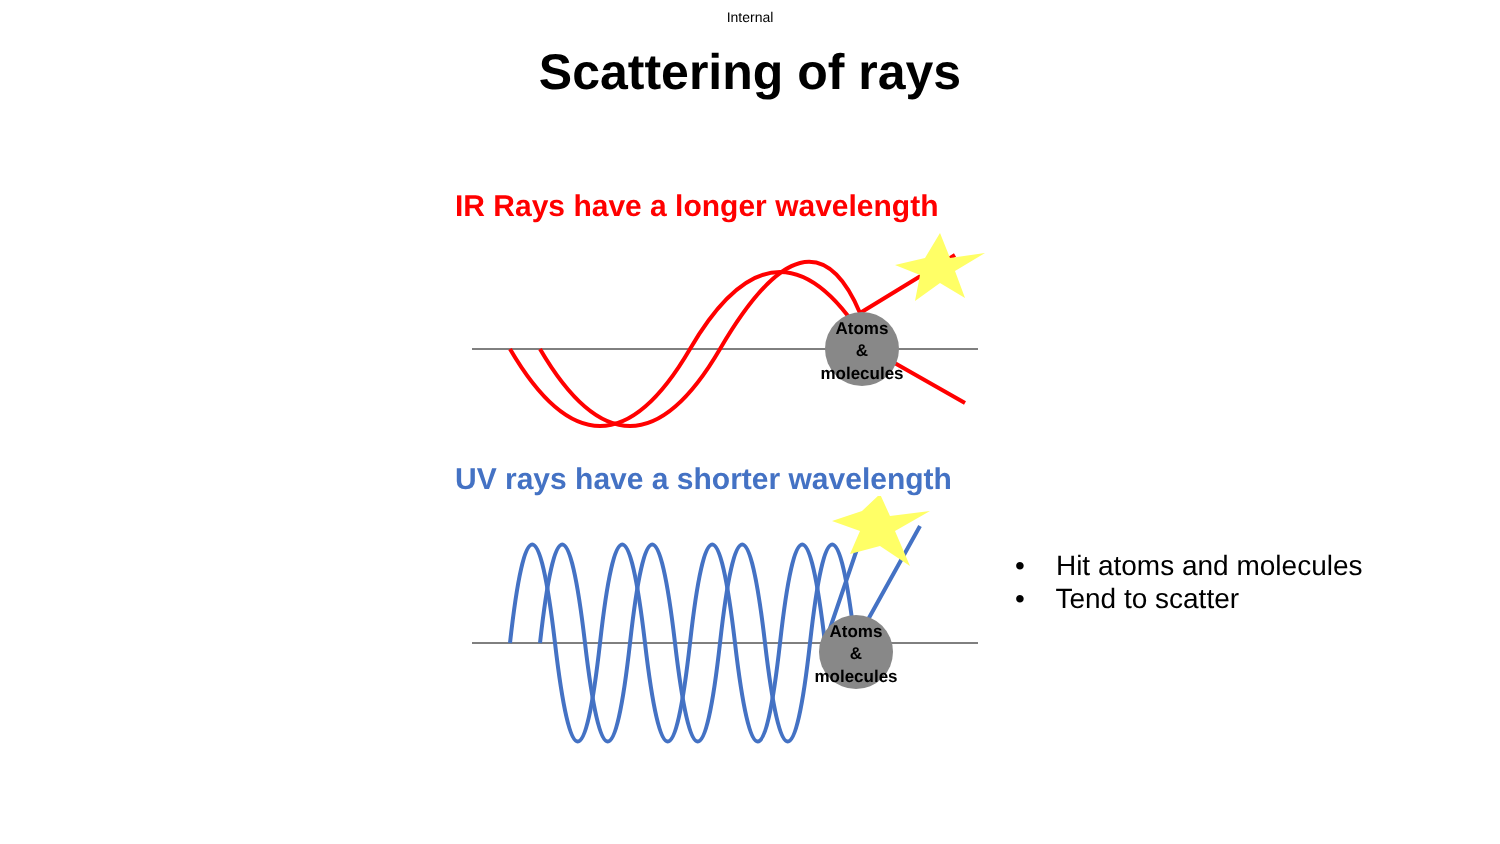Internal
Scattering of rays
IR Rays have a longer wavelength
Atoms
&
molecules
UV rays have a shorter wavelength
Atoms
&
molecules
• Hit atoms and molecules
• Tend to scatter